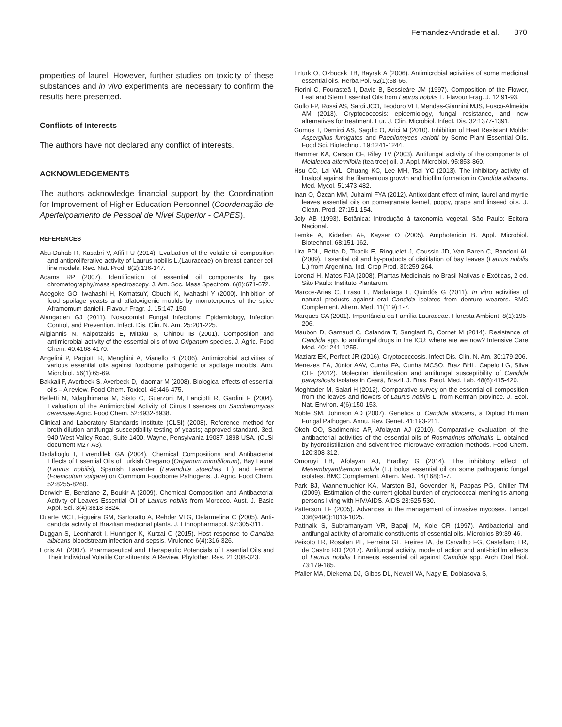Fernandez-Andrade et al. 870
properties of laurel. However, further studies on toxicity of these substances and in vivo experiments are necessary to confirm the results here presented.
Conflicts of Interests
The authors have not declared any conflict of interests.
ACKNOWLEDGEMENTS
The authors acknowledge financial support by the Coordination for Improvement of Higher Education Personnel (Coordenação de Aperfeiçoamento de Pessoal de Nível Superior - CAPES).
REFERENCES
Abu-Dahab R, Kasabri V, Afifi FU (2014). Evaluation of the volatile oil composition and antiproliferative activity of Laurus nobilis L.(Lauraceae) on breast cancer cell line models. Rec. Nat. Prod. 8(2):136-147.
Adams RP (2007). Identification of essential oil components by gas chromatography/mass spectroscopy. J. Am. Soc. Mass Spectrom. 6(8):671-672.
Adegoke GO, Iwahashi H, KomatsuY, Obuchi K, Iwahashi Y (2000). Inhibition of food spoilage yeasts and aflatoxigenic moulds by monoterpenes of the spice Aframomum danielli. Flavour Fragr. J. 15:147-150.
Alangaden GJ (2011). Nosocomial Fungal Infections: Epidemiology, Infection Control, and Prevention. Infect. Dis. Clin. N. Am. 25:201-225.
Aligiannis N, Kalpotzakis E, Mitaku S, Chinou IB (2001). Composition and antimicrobial activity of the essential oils of two Origanum species. J. Agric. Food Chem. 40:4168-4170.
Angelini P, Pagiotti R, Menghini A, Vianello B (2006). Antimicrobial activities of various essential oils against foodborne pathogenic or spoilage moulds. Ann. Microbiol. 56(1):65-69.
Bakkali F, Averbeck S, Averbeck D, Idaomar M (2008). Biological effects of essential oils – A review. Food Chem. Toxicol. 46:446-475.
Belletti N, Ndagihimana M, Sisto C, Guerzoni M, Lanciotti R, Gardini F (2004). Evaluation of the Antimicrobial Activity of Citrus Essences on Saccharomyces cerevisae.Agric. Food Chem. 52:6932-6938.
Clinical and Laboratory Standards Institute (CLSI) (2008). Reference method for broth dilution antifungal susceptibility testing of yeasts; approved standard. 3ed. 940 West Valley Road, Suite 1400, Wayne, Pensylvania 19087-1898 USA. (CLSI document M27-A3).
Dadalioglu I, Evrendilek GA (2004). Chemical Compositions and Antibacterial Effects of Essential Oils of Turkish Oregano (Origanum minutiflorum), Bay Laurel (Laurus nobilis), Spanish Lavender (Lavandula stoechas L.) and Fennel (Foeniculum vulgare) on Commom Foodborne Pathogens. J. Agric. Food Chem. 52:8255-8260.
Derwich E, Benziane Z, Boukir A (2009). Chemical Composition and Antibacterial Activity of Leaves Essential Oil of Laurus nobilis from Morocco. Aust. J. Basic Appl. Sci. 3(4):3818-3824.
Duarte MCT, Figueira GM, Sartoratto A, Rehder VLG, Delarmelina C (2005). Anti-candida activity of Brazilian medicinal plants. J. Ethnopharmacol. 97:305-311.
Duggan S, Leonhardt I, Hunniger K, Kurzai O (2015). Host response to Candida albicans bloodstream infection and sepsis. Virulence 6(4):316-326.
Edris AE (2007). Pharmaceutical and Therapeutic Potencials of Essential Oils and Their Individual Volatile Constituents: A Review. Phytother. Res. 21:308-323.
Erturk O, Ozbucak TB, Bayrak A (2006). Antimicrobial activities of some medicinal essential oils. Herba Pol. 52(1):58-66.
Fiorini C, Fourasteâ I, David B, Bessieáre JM (1997). Composition of the Flower, Leaf and Stem Essential Oils from Laurus nobilis L. Flavour Frag. J. 12:91-93.
Gullo FP, Rossi AS, Sardi JCO, Teodoro VLI, Mendes-Giannini MJS, Fusco-Almeida AM (2013). Cryptococcosis: epidemiology, fungal resistance, and new alternatives for treatment. Eur. J. Clin. Microbiol. Infect. Dis. 32:1377-1391.
Gumus T, Demirci AS, Sagdic O, Arici M (2010). Inhibition of Heat Resistant Molds: Aspergillus fumigates and Paecilomyces variotti by Some Plant Essential Oils. Food Sci. Biotechnol. 19:1241-1244.
Hammer KA, Carson CF, Riley TV (2003). Antifungal activity of the components of Melaleuca alternifolia (tea tree) oil. J. Appl. Microbiol. 95:853-860.
Hsu CC, Lai WL, Chuang KC, Lee MH, Tsai YC (2013). The inhibitory activity of linalool against the filamentous growth and biofilm formation in Candida albicans. Med. Mycol. 51:473-482.
Inan O, Özcan MM, Juhaimi FYA (2012). Antioxidant effect of mint, laurel and myrtle leaves essential oils on pomegranate kernel, poppy, grape and linseed oils. J. Clean. Prod. 27:151-154.
Joly AB (1993). Botânica: Introdução à taxonomia vegetal. São Paulo: Editora Nacional.
Lemke A, Kiderlen AF, Kayser O (2005). Amphotericin B. Appl. Microbiol. Biotechnol. 68:151-162.
Lira PDL, Retta D, Tkacik E, Ringuelet J, Coussio JD, Van Baren C, Bandoni AL (2009). Essential oil and by-products of distillation of bay leaves (Laurus nobilis L.) from Argentina. Ind. Crop Prod. 30:259-264.
Lorenzi H, Matos FJA (2008). Plantas Medicinais no Brasil Nativas e Exóticas, 2 ed. São Paulo: Instituto Plantarum.
Marcos-Arias C, Eraso E, Madariaga L, Quindós G (2011). In vitro activities of natural products against oral Candida isolates from denture wearers. BMC Complement. Altern. Med. 11(119):1-7.
Marques CA (2001). Importância da Família Lauraceae. Floresta Ambient. 8(1):195-206.
Maubon D, Garnaud C, Calandra T, Sanglard D, Cornet M (2014). Resistance of Candida spp. to antifungal drugs in the ICU: where are we now? Intensive Care Med. 40:1241-1255.
Maziarz EK, Perfect JR (2016). Cryptococcosis. Infect Dis. Clin. N. Am. 30:179-206.
Menezes EA, Júnior AAV, Cunha FA, Cunha MCSO, Braz BHL, Capelo LG, Silva CLF (2012). Molecular identification and antifungal susceptibility of Candida parapsilosis isolates in Ceará, Brazil. J. Bras. Patol. Med. Lab. 48(6):415-420.
Moghtader M, Salari H (2012). Comparative survey on the essential oil composition from the leaves and flowers of Laurus nobilis L. from Kerman province. J. Ecol. Nat. Environ. 4(6):150-153.
Noble SM, Johnson AD (2007). Genetics of Candida albicans, a Diploid Human Fungal Pathogen. Annu. Rev. Genet. 41:193-211.
Okoh OO, Sadimenko AP, Afolayan AJ (2010). Comparative evaluation of the antibacterial activities of the essential oils of Rosmarinus officinalis L. obtained by hydrodistillation and solvent free microwave extraction methods. Food Chem. 120:308-312.
Omoruyi EB, Afolayan AJ, Bradley G (2014). The inhibitory effect of Mesembryanthemum edule (L.) bolus essential oil on some pathogenic fungal isolates. BMC Complement. Altern. Med. 14(168):1-7.
Park BJ, Wannemuehler KA, Marston BJ, Govender N, Pappas PG, Chiller TM (2009). Estimation of the current global burden of cryptococcal meningitis among persons living with HIV/AIDS. AIDS 23:525-530.
Patterson TF (2005). Advances in the management of invasive mycoses. Lancet 336(9490):1013-1025.
Pattnaik S, Subramanyam VR, Bapaji M, Kole CR (1997). Antibacterial and antifungal activity of aromatic constituents of essential oils. Microbios 89:39-46.
Peixoto LR, Rosalen PL, Ferreira GL, Freires IA, de Carvalho FG, Castellano LR, de Castro RD (2017). Antifungal activity, mode of action and anti-biofilm effects of Laurus nobilis Linnaeus essential oil against Candida spp. Arch Oral Biol. 73:179-185.
Pfaller MA, Diekema DJ, Gibbs DL, Newell VA, Nagy E, Dobiasova S,